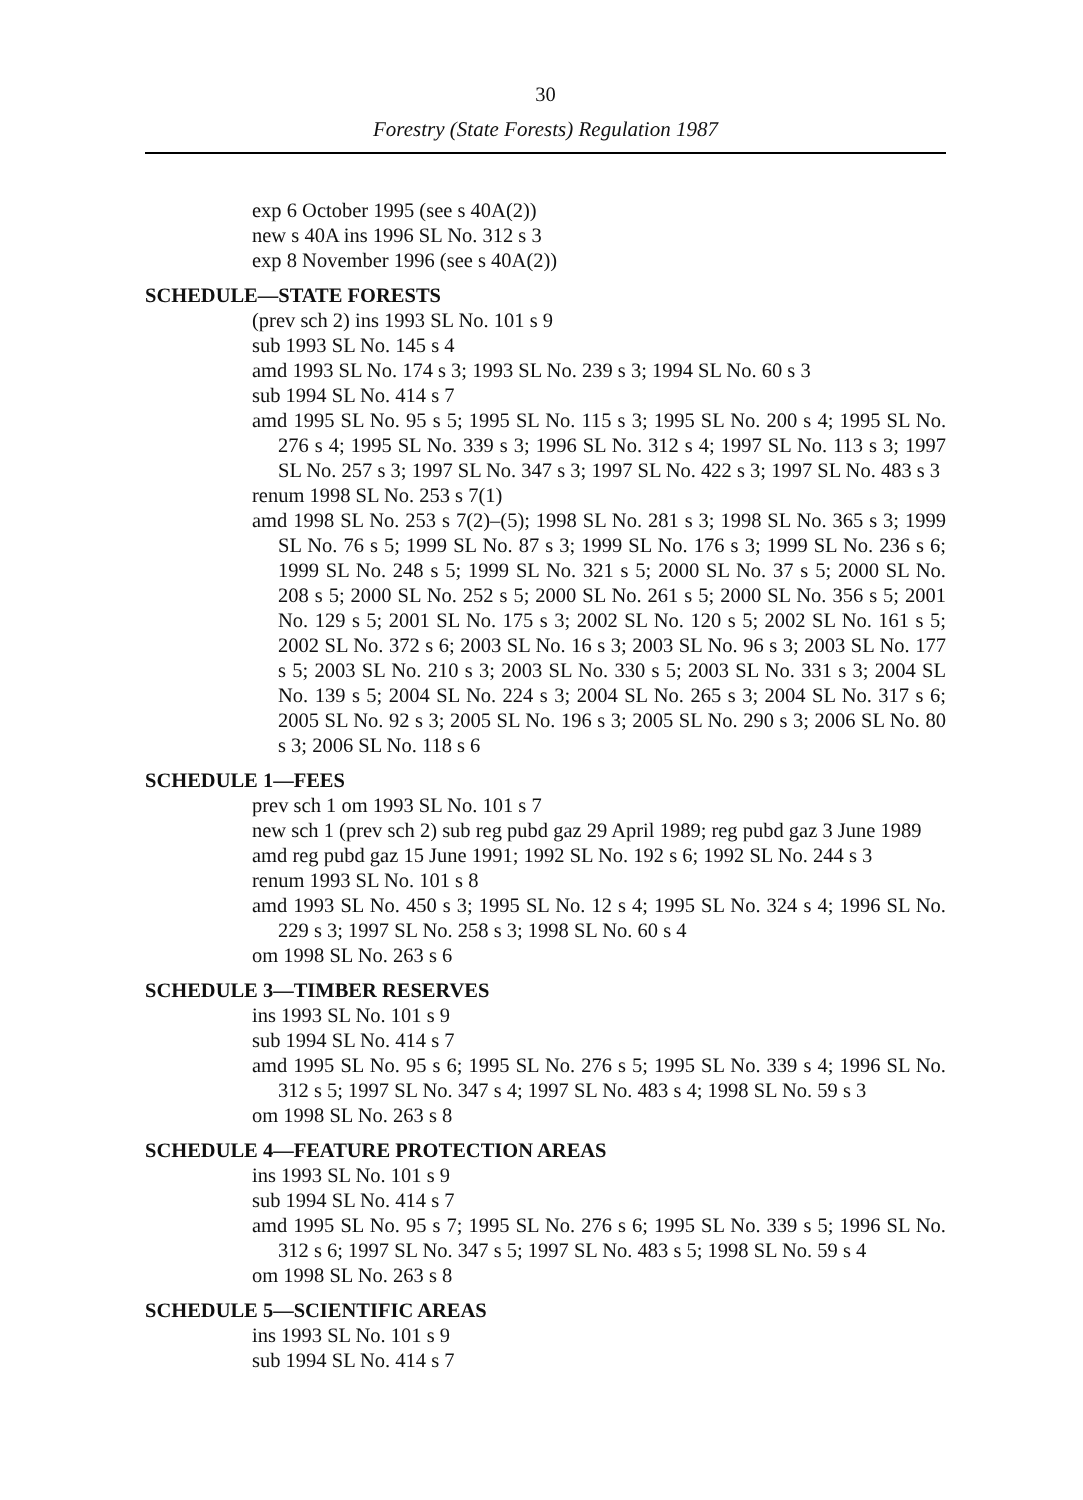30
Forestry (State Forests) Regulation 1987
exp 6 October 1995 (see s 40A(2))
new s 40A ins 1996 SL No. 312 s 3
exp 8 November 1996 (see s 40A(2))
SCHEDULE—STATE FORESTS
(prev sch 2) ins 1993 SL No. 101 s 9
sub 1993 SL No. 145 s 4
amd 1993 SL No. 174 s 3; 1993 SL No. 239 s 3; 1994 SL No. 60 s 3
sub 1994 SL No. 414 s 7
amd 1995 SL No. 95 s 5; 1995 SL No. 115 s 3; 1995 SL No. 200 s 4; 1995 SL No. 276 s 4; 1995 SL No. 339 s 3; 1996 SL No. 312 s 4; 1997 SL No. 113 s 3; 1997 SL No. 257 s 3; 1997 SL No. 347 s 3; 1997 SL No. 422 s 3; 1997 SL No. 483 s 3
renum 1998 SL No. 253 s 7(1)
amd 1998 SL No. 253 s 7(2)–(5); 1998 SL No. 281 s 3; 1998 SL No. 365 s 3; 1999 SL No. 76 s 5; 1999 SL No. 87 s 3; 1999 SL No. 176 s 3; 1999 SL No. 236 s 6; 1999 SL No. 248 s 5; 1999 SL No. 321 s 5; 2000 SL No. 37 s 5; 2000 SL No. 208 s 5; 2000 SL No. 252 s 5; 2000 SL No. 261 s 5; 2000 SL No. 356 s 5; 2001 No. 129 s 5; 2001 SL No. 175 s 3; 2002 SL No. 120 s 5; 2002 SL No. 161 s 5; 2002 SL No. 372 s 6; 2003 SL No. 16 s 3; 2003 SL No. 96 s 3; 2003 SL No. 177 s 5; 2003 SL No. 210 s 3; 2003 SL No. 330 s 5; 2003 SL No. 331 s 3; 2004 SL No. 139 s 5; 2004 SL No. 224 s 3; 2004 SL No. 265 s 3; 2004 SL No. 317 s 6; 2005 SL No. 92 s 3; 2005 SL No. 196 s 3; 2005 SL No. 290 s 3; 2006 SL No. 80 s 3; 2006 SL No. 118 s 6
SCHEDULE 1—FEES
prev sch 1 om 1993 SL No. 101 s 7
new sch 1 (prev sch 2) sub reg pubd gaz 29 April 1989; reg pubd gaz 3 June 1989
amd reg pubd gaz 15 June 1991; 1992 SL No. 192 s 6; 1992 SL No. 244 s 3
renum 1993 SL No. 101 s 8
amd 1993 SL No. 450 s 3; 1995 SL No. 12 s 4; 1995 SL No. 324 s 4; 1996 SL No. 229 s 3; 1997 SL No. 258 s 3; 1998 SL No. 60 s 4
om 1998 SL No. 263 s 6
SCHEDULE 3—TIMBER RESERVES
ins 1993 SL No. 101 s 9
sub 1994 SL No. 414 s 7
amd 1995 SL No. 95 s 6; 1995 SL No. 276 s 5; 1995 SL No. 339 s 4; 1996 SL No. 312 s 5; 1997 SL No. 347 s 4; 1997 SL No. 483 s 4; 1998 SL No. 59 s 3
om 1998 SL No. 263 s 8
SCHEDULE 4—FEATURE PROTECTION AREAS
ins 1993 SL No. 101 s 9
sub 1994 SL No. 414 s 7
amd 1995 SL No. 95 s 7; 1995 SL No. 276 s 6; 1995 SL No. 339 s 5; 1996 SL No. 312 s 6; 1997 SL No. 347 s 5; 1997 SL No. 483 s 5; 1998 SL No. 59 s 4
om 1998 SL No. 263 s 8
SCHEDULE 5—SCIENTIFIC AREAS
ins 1993 SL No. 101 s 9
sub 1994 SL No. 414 s 7